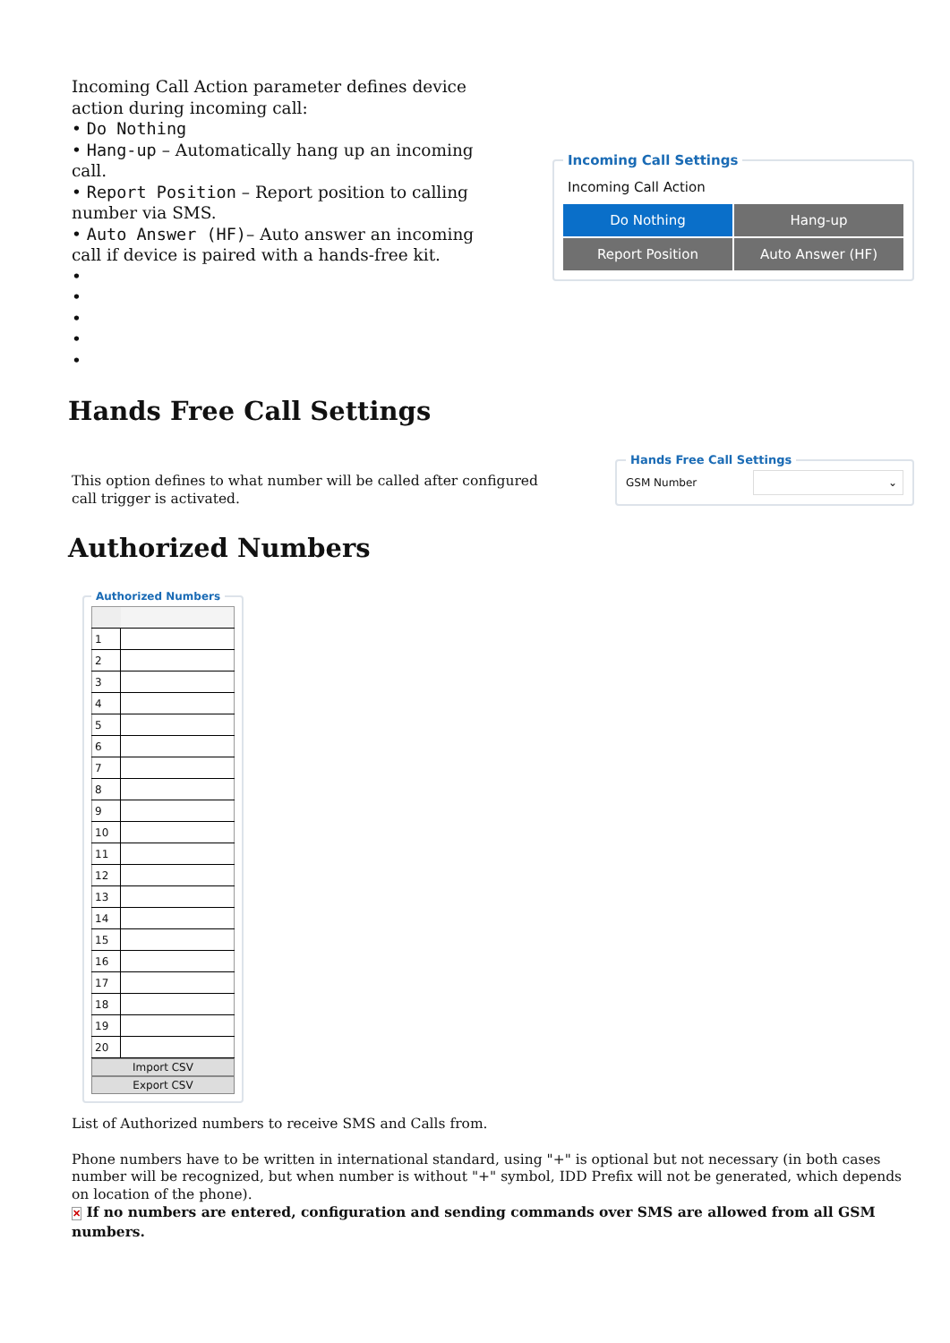Incoming Call Action parameter defines device action during incoming call:
• Do Nothing
• Hang-up – Automatically hang up an incoming call.
• Report Position – Report position to calling number via SMS.
• Auto Answer (HF)– Auto answer an incoming call if device is paired with a hands-free kit.
•
•
•
•
•
Incoming Call Settings
Incoming Call Action
Do Nothing
Hang-up
Report Position
Auto Answer (HF)
Hands Free Call Settings
This option defines to what number will be called after configured call trigger is activated.
Hands Free Call Settings
GSM Number ⌄
Authorized Numbers
Authorized Numbers
| 1 | |
| 2 | |
| 3 | |
| 4 | |
| 5 | |
| 6 | |
| 7 | |
| 8 | |
| 9 | |
| 10 | |
| 11 | |
| 12 | |
| 13 | |
| 14 | |
| 15 | |
| 16 | |
| 17 | |
| 18 | |
| 19 | |
| 20 | |
Import CSV
Export CSV
List of Authorized numbers to receive SMS and Calls from.
Phone numbers have to be written in international standard, using "+" is optional but not necessary (in both cases number will be recognized, but when number is without "+" symbol, IDD Prefix will not be generated, which depends on location of the phone).
✕ If no numbers are entered, configuration and sending commands over SMS are allowed from all GSM numbers.